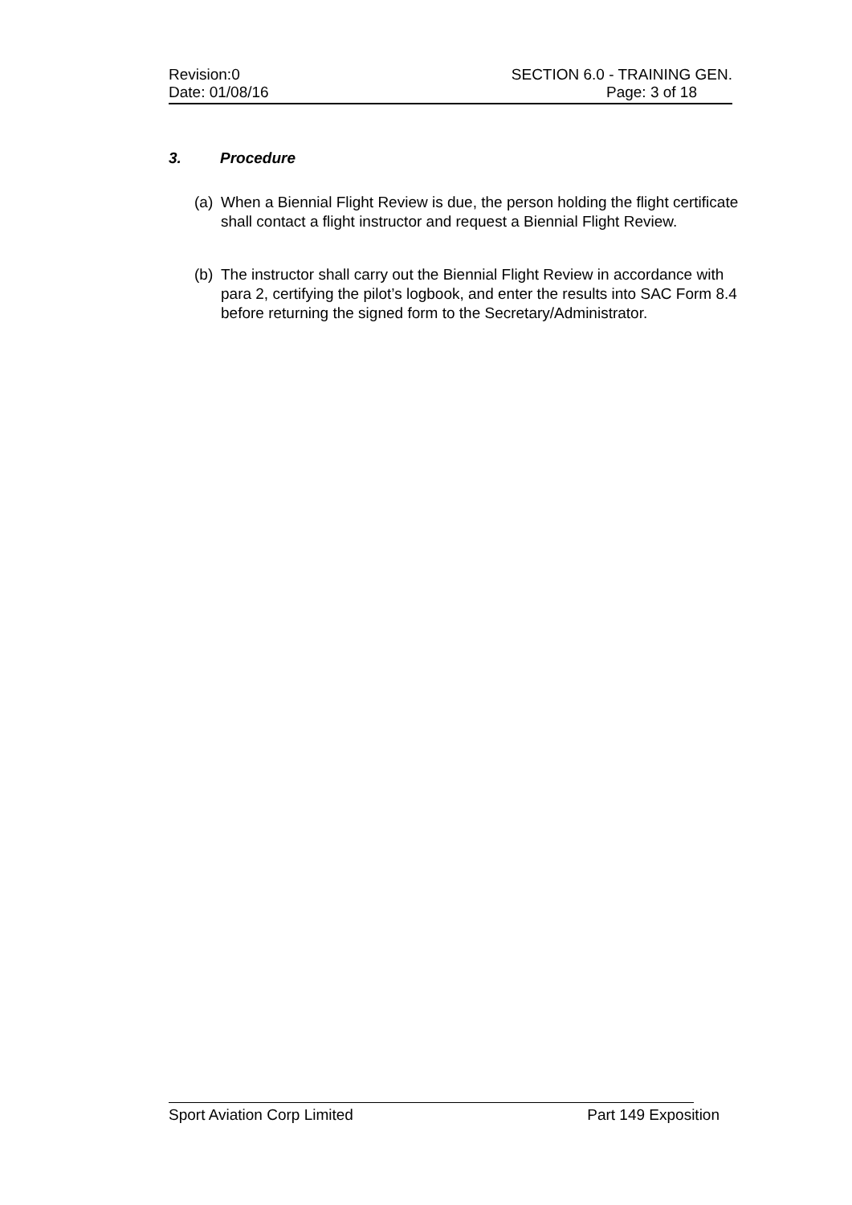Revision:0 SECTION 6.0 - TRAINING GEN.
Date: 01/08/16 Page: 3 of 18
3. Procedure
(a)
When a Biennial Flight Review is due, the person holding the flight certificate shall contact a flight instructor and request a Biennial Flight Review.
(b)
The instructor shall carry out the Biennial Flight Review in accordance with para 2, certifying the pilot’s logbook, and enter the results into SAC Form 8.4 before returning the signed form to the Secretary/Administrator.
Sport Aviation Corp Limited Part 149 Exposition